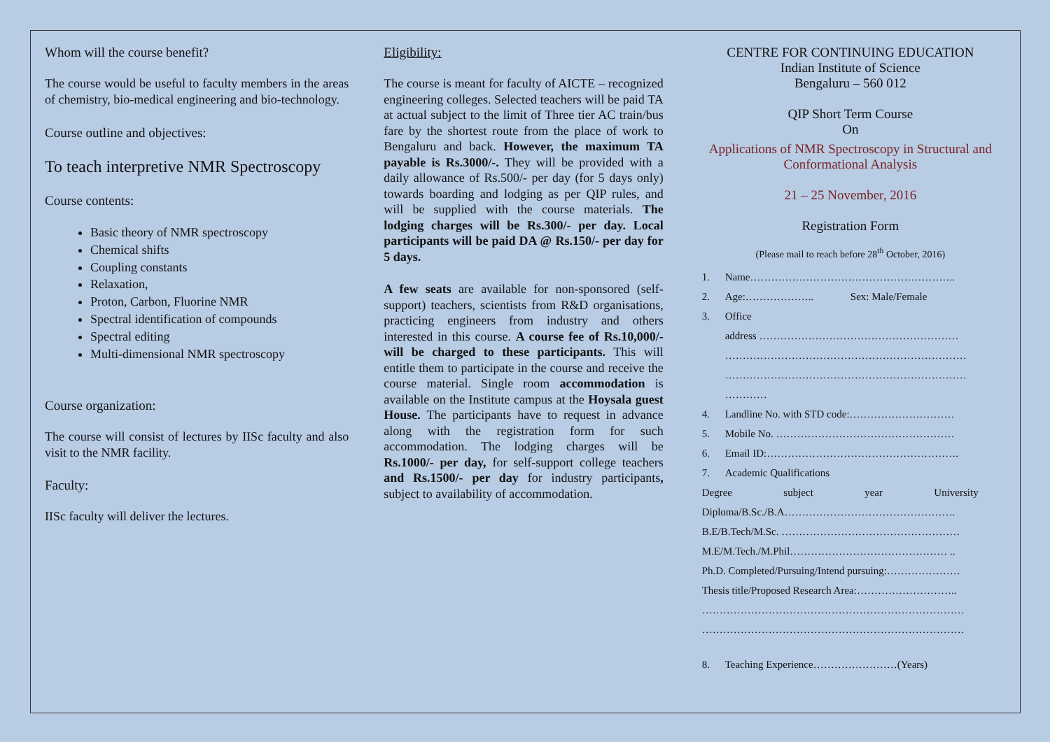Whom will the course benefit?
The course would be useful to faculty members in the areas of chemistry, bio-medical engineering and bio-technology.
Course outline and objectives:
To teach interpretive NMR Spectroscopy
Course contents:
Basic theory of NMR spectroscopy
Chemical shifts
Coupling constants
Relaxation,
Proton, Carbon, Fluorine NMR
Spectral identification of compounds
Spectral editing
Multi-dimensional NMR spectroscopy
Course organization:
The course will consist of lectures by IISc faculty and also visit to the NMR facility.
Faculty:
IISc faculty will deliver the lectures.
Eligibility:
The course is meant for faculty of AICTE – recognized engineering colleges. Selected teachers will be paid TA at actual subject to the limit of Three tier AC train/bus fare by the shortest route from the place of work to Bengaluru and back. However, the maximum TA payable is Rs.3000/-. They will be provided with a daily allowance of Rs.500/- per day (for 5 days only) towards boarding and lodging as per QIP rules, and will be supplied with the course materials. The lodging charges will be Rs.300/- per day. Local participants will be paid DA @ Rs.150/- per day for 5 days.
A few seats are available for non-sponsored (self-support) teachers, scientists from R&D organisations, practicing engineers from industry and others interested in this course. A course fee of Rs.10,000/- will be charged to these participants. This will entitle them to participate in the course and receive the course material. Single room accommodation is available on the Institute campus at the Hoysala guest House. The participants have to request in advance along with the registration form for such accommodation. The lodging charges will be Rs.1000/- per day, for self-support college teachers and Rs.1500/- per day for industry participants, subject to availability of accommodation.
CENTRE FOR CONTINUING EDUCATION
Indian Institute of Science
Bengaluru – 560 012
QIP Short Term Course
On
Applications of NMR Spectroscopy in Structural and Conformational Analysis
21 – 25 November, 2016
Registration Form
(Please mail to reach before 28<sup>th</sup> October, 2016)
1. Name…………………………………………………..
2. Age:……………….. Sex: Male/Female
3. Office
address …………………………………………………
……………………………………………………………
……………………………………………………………
…………
4. Landline No. with STD code:…………………………
5. Mobile No. ……………………………………………
6. Email ID:……………………………………………….
7. Academic Qualifications
Degree subject year University
Diploma/B.Sc./B.A………………………………………….
B.E/B.Tech/M.Sc. ……………………………………………
M.E/M.Tech./M.Phil……………………………………… ..
Ph.D. Completed/Pursuing/Intend pursuing:…………………
Thesis title/Proposed Research Area:………………………..
…………………………………………………………………
…………………………………………………………………
8. Teaching Experience……………………(Years)